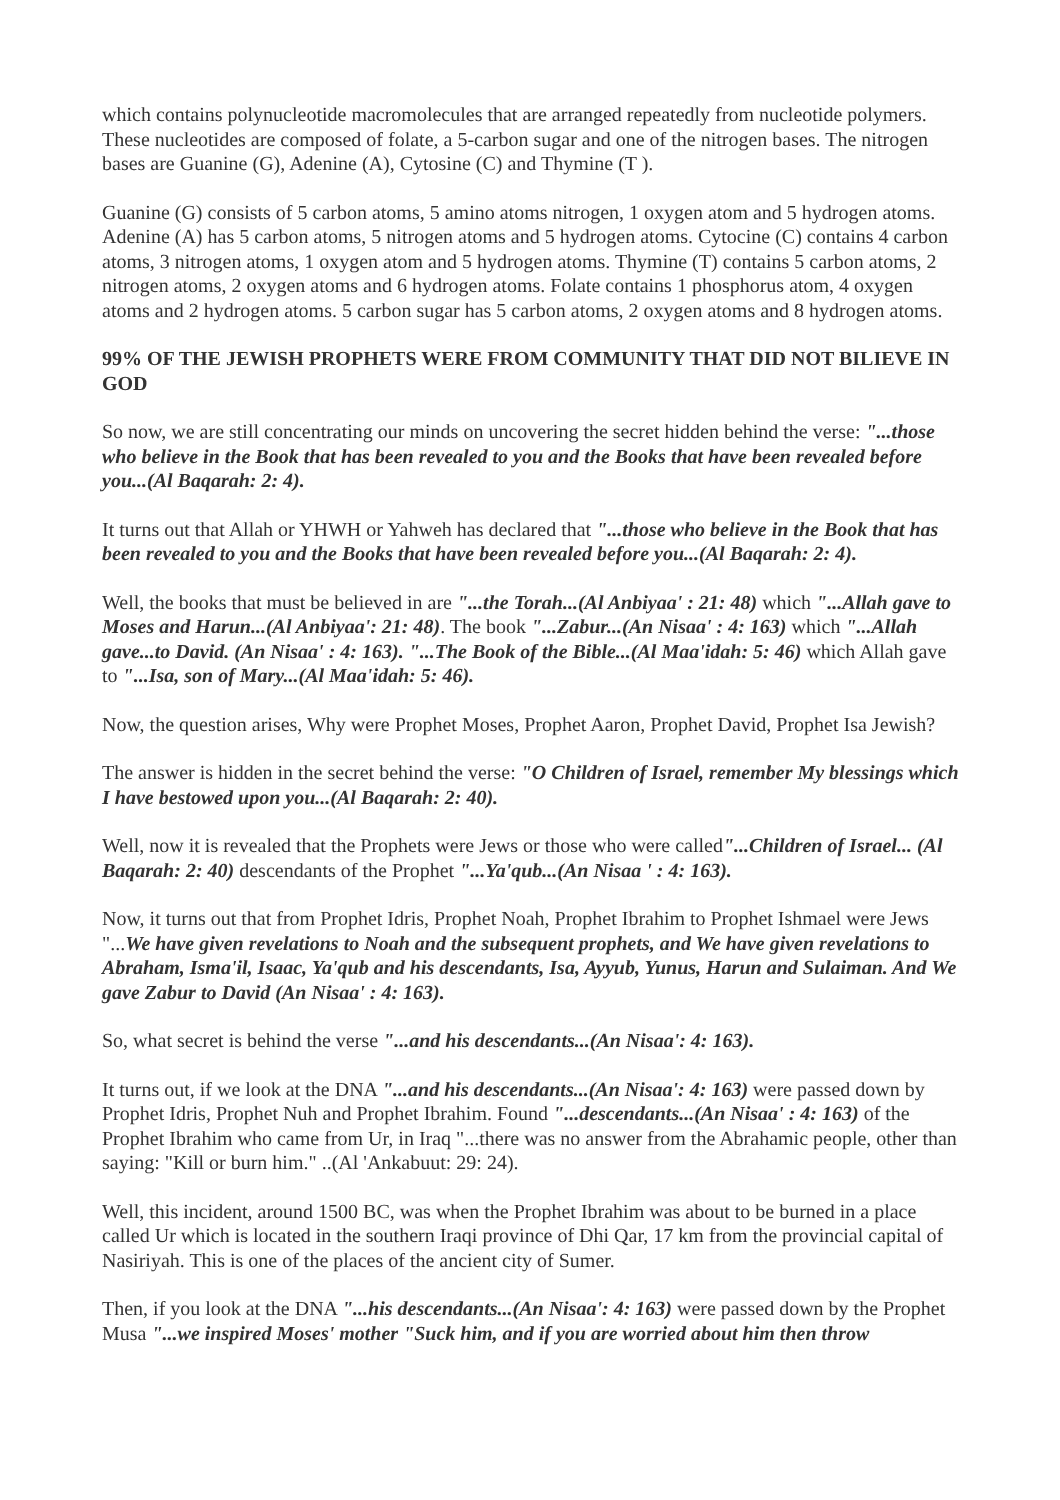which contains polynucleotide macromolecules that are arranged repeatedly from nucleotide polymers. These nucleotides are composed of folate, a 5-carbon sugar and one of the nitrogen bases. The nitrogen bases are Guanine (G), Adenine (A), Cytosine (C) and Thymine (T ).
Guanine (G) consists of 5 carbon atoms, 5 amino atoms nitrogen, 1 oxygen atom and 5 hydrogen atoms. Adenine (A) has 5 carbon atoms, 5 nitrogen atoms and 5 hydrogen atoms. Cytocine (C) contains 4 carbon atoms, 3 nitrogen atoms, 1 oxygen atom and 5 hydrogen atoms. Thymine (T) contains 5 carbon atoms, 2 nitrogen atoms, 2 oxygen atoms and 6 hydrogen atoms. Folate contains 1 phosphorus atom, 4 oxygen atoms and 2 hydrogen atoms. 5 carbon sugar has 5 carbon atoms, 2 oxygen atoms and 8 hydrogen atoms.
99% OF THE JEWISH PROPHETS WERE FROM COMMUNITY THAT DID NOT BILIEVE IN GOD
So now, we are still concentrating our minds on uncovering the secret hidden behind the verse: "...those who believe in the Book that has been revealed to you and the Books that have been revealed before you...(Al Baqarah: 2: 4).
It turns out that Allah or YHWH or Yahweh has declared that "...those who believe in the Book that has been revealed to you and the Books that have been revealed before you...(Al Baqarah: 2: 4).
Well, the books that must be believed in are "...the Torah...(Al Anbiyaa' : 21: 48) which "...Allah gave to Moses and Harun...(Al Anbiyaa': 21: 48). The book "...Zabur...(An Nisaa' : 4: 163) which "...Allah gave...to David. (An Nisaa' : 4: 163). "...The Book of the Bible...(Al Maa'idah: 5: 46) which Allah gave to "...Isa, son of Mary...(Al Maa'idah: 5: 46).
Now, the question arises, Why were Prophet Moses, Prophet Aaron, Prophet David, Prophet Isa Jewish?
The answer is hidden in the secret behind the verse: "O Children of Israel, remember My blessings which I have bestowed upon you...(Al Baqarah: 2: 40).
Well, now it is revealed that the Prophets were Jews or those who were called"...Children of Israel... (Al Baqarah: 2: 40) descendants of the Prophet "...Ya'qub...(An Nisaa ' : 4: 163).
Now, it turns out that from Prophet Idris, Prophet Noah, Prophet Ibrahim to Prophet Ishmael were Jews "...We have given revelations to Noah and the subsequent prophets, and We have given revelations to Abraham, Isma'il, Isaac, Ya'qub and his descendants, Isa, Ayyub, Yunus, Harun and Sulaiman. And We gave Zabur to David (An Nisaa' : 4: 163).
So, what secret is behind the verse "...and his descendants...(An Nisaa': 4: 163).
It turns out, if we look at the DNA "...and his descendants...(An Nisaa': 4: 163) were passed down by Prophet Idris, Prophet Nuh and Prophet Ibrahim. Found "...descendants...(An Nisaa' : 4: 163) of the Prophet Ibrahim who came from Ur, in Iraq "...there was no answer from the Abrahamic people, other than saying: "Kill or burn him." ..(Al 'Ankabuut: 29: 24).
Well, this incident, around 1500 BC, was when the Prophet Ibrahim was about to be burned in a place called Ur which is located in the southern Iraqi province of Dhi Qar, 17 km from the provincial capital of Nasiriyah. This is one of the places of the ancient city of Sumer.
Then, if you look at the DNA "...his descendants...(An Nisaa': 4: 163) were passed down by the Prophet Musa "...we inspired Moses' mother "Suck him, and if you are worried about him then throw